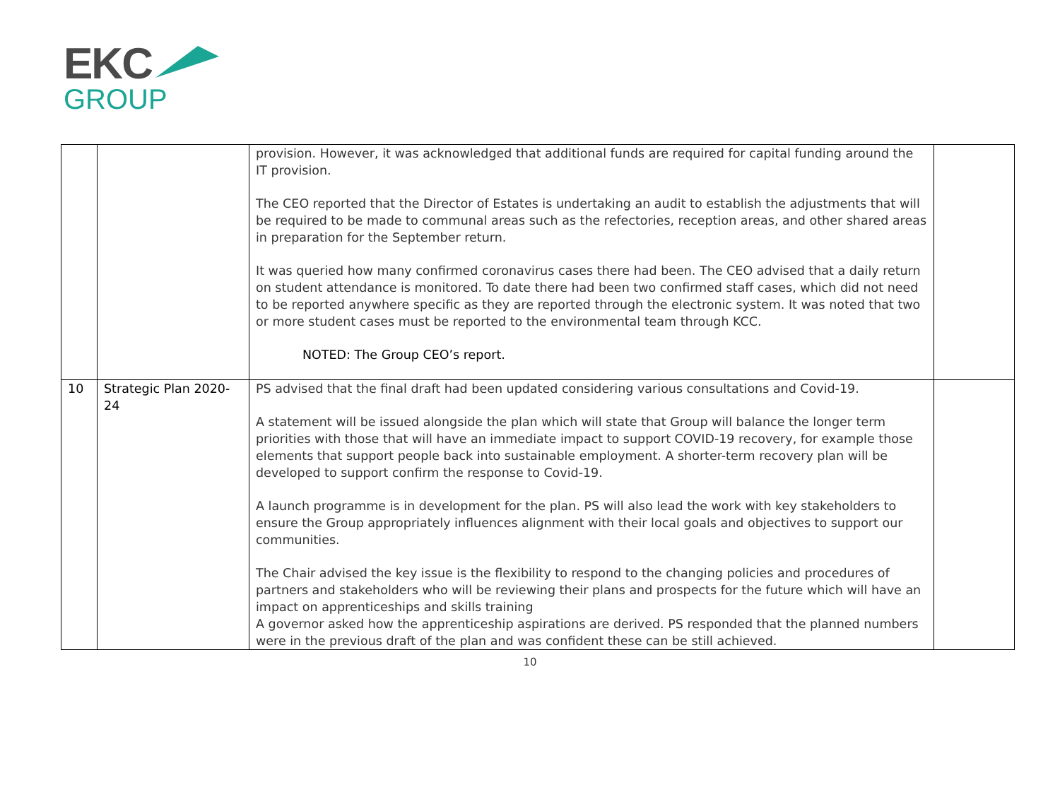EKC
GROUP
| | | provision. However, it was acknowledged that additional funds are required for capital funding around the IT provision. The CEO reported that the Director of Estates is undertaking an audit to establish the adjustments that will be required to be made to communal areas such as the refectories, reception areas, and other shared areas in preparation for the September return. It was queried how many confirmed coronavirus cases there had been. The CEO advised that a daily return on student attendance is monitored. To date there had been two confirmed staff cases, which did not need to be reported anywhere specific as they are reported through the electronic system. It was noted that two or more student cases must be reported to the environmental team through KCC. NOTED: The Group CEO’s report. | |
| 10 | Strategic Plan 2020-24 | PS advised that the final draft had been updated considering various consultations and Covid-19. A statement will be issued alongside the plan which will state that Group will balance the longer term priorities with those that will have an immediate impact to support COVID-19 recovery, for example those elements that support people back into sustainable employment. A shorter-term recovery plan will be developed to support confirm the response to Covid-19. A launch programme is in development for the plan. PS will also lead the work with key stakeholders to ensure the Group appropriately influences alignment with their local goals and objectives to support our communities. The Chair advised the key issue is the flexibility to respond to the changing policies and procedures of partners and stakeholders who will be reviewing their plans and prospects for the future which will have an impact on apprenticeships and skills training A governor asked how the apprenticeship aspirations are derived. PS responded that the planned numbers were in the previous draft of the plan and was confident these can be still achieved. | |
10